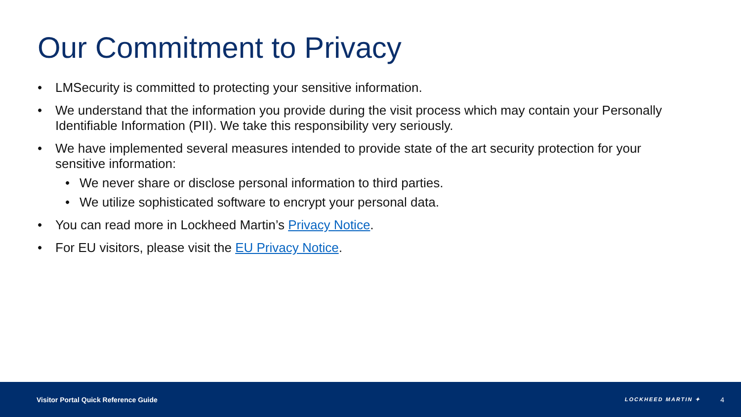Our Commitment to Privacy
• LMSecurity is committed to protecting your sensitive information.
• We understand that the information you provide during the visit process which may contain your Personally Identifiable Information (PII). We take this responsibility very seriously.
• We have implemented several measures intended to provide state of the art security protection for your sensitive information:
• We never share or disclose personal information to third parties.
• We utilize sophisticated software to encrypt your personal data.
• You can read more in Lockheed Martin’s Privacy Notice.
• For EU visitors, please visit the EU Privacy Notice.
Visitor Portal Quick Reference Guide LOCKHEED MARTIN ✦ 4